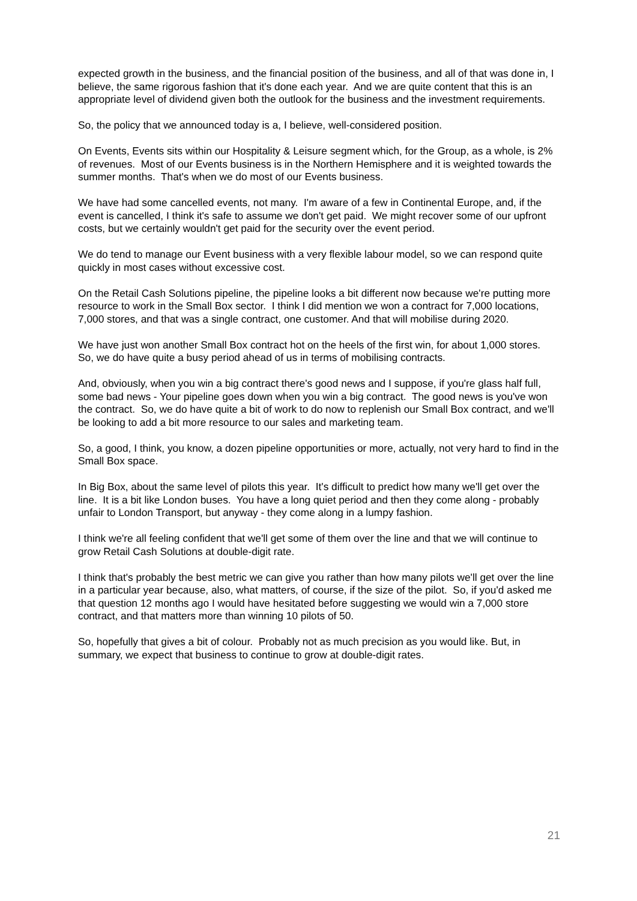expected growth in the business, and the financial position of the business, and all of that was done in, I believe, the same rigorous fashion that it's done each year. And we are quite content that this is an appropriate level of dividend given both the outlook for the business and the investment requirements.
So, the policy that we announced today is a, I believe, well-considered position.
On Events, Events sits within our Hospitality & Leisure segment which, for the Group, as a whole, is 2% of revenues. Most of our Events business is in the Northern Hemisphere and it is weighted towards the summer months. That's when we do most of our Events business.
We have had some cancelled events, not many. I'm aware of a few in Continental Europe, and, if the event is cancelled, I think it's safe to assume we don't get paid. We might recover some of our upfront costs, but we certainly wouldn't get paid for the security over the event period.
We do tend to manage our Event business with a very flexible labour model, so we can respond quite quickly in most cases without excessive cost.
On the Retail Cash Solutions pipeline, the pipeline looks a bit different now because we're putting more resource to work in the Small Box sector. I think I did mention we won a contract for 7,000 locations, 7,000 stores, and that was a single contract, one customer. And that will mobilise during 2020.
We have just won another Small Box contract hot on the heels of the first win, for about 1,000 stores. So, we do have quite a busy period ahead of us in terms of mobilising contracts.
And, obviously, when you win a big contract there's good news and I suppose, if you're glass half full, some bad news - Your pipeline goes down when you win a big contract. The good news is you've won the contract. So, we do have quite a bit of work to do now to replenish our Small Box contract, and we'll be looking to add a bit more resource to our sales and marketing team.
So, a good, I think, you know, a dozen pipeline opportunities or more, actually, not very hard to find in the Small Box space.
In Big Box, about the same level of pilots this year. It's difficult to predict how many we'll get over the line. It is a bit like London buses. You have a long quiet period and then they come along - probably unfair to London Transport, but anyway - they come along in a lumpy fashion.
I think we're all feeling confident that we'll get some of them over the line and that we will continue to grow Retail Cash Solutions at double-digit rate.
I think that's probably the best metric we can give you rather than how many pilots we'll get over the line in a particular year because, also, what matters, of course, if the size of the pilot. So, if you'd asked me that question 12 months ago I would have hesitated before suggesting we would win a 7,000 store contract, and that matters more than winning 10 pilots of 50.
So, hopefully that gives a bit of colour. Probably not as much precision as you would like. But, in summary, we expect that business to continue to grow at double-digit rates.
21